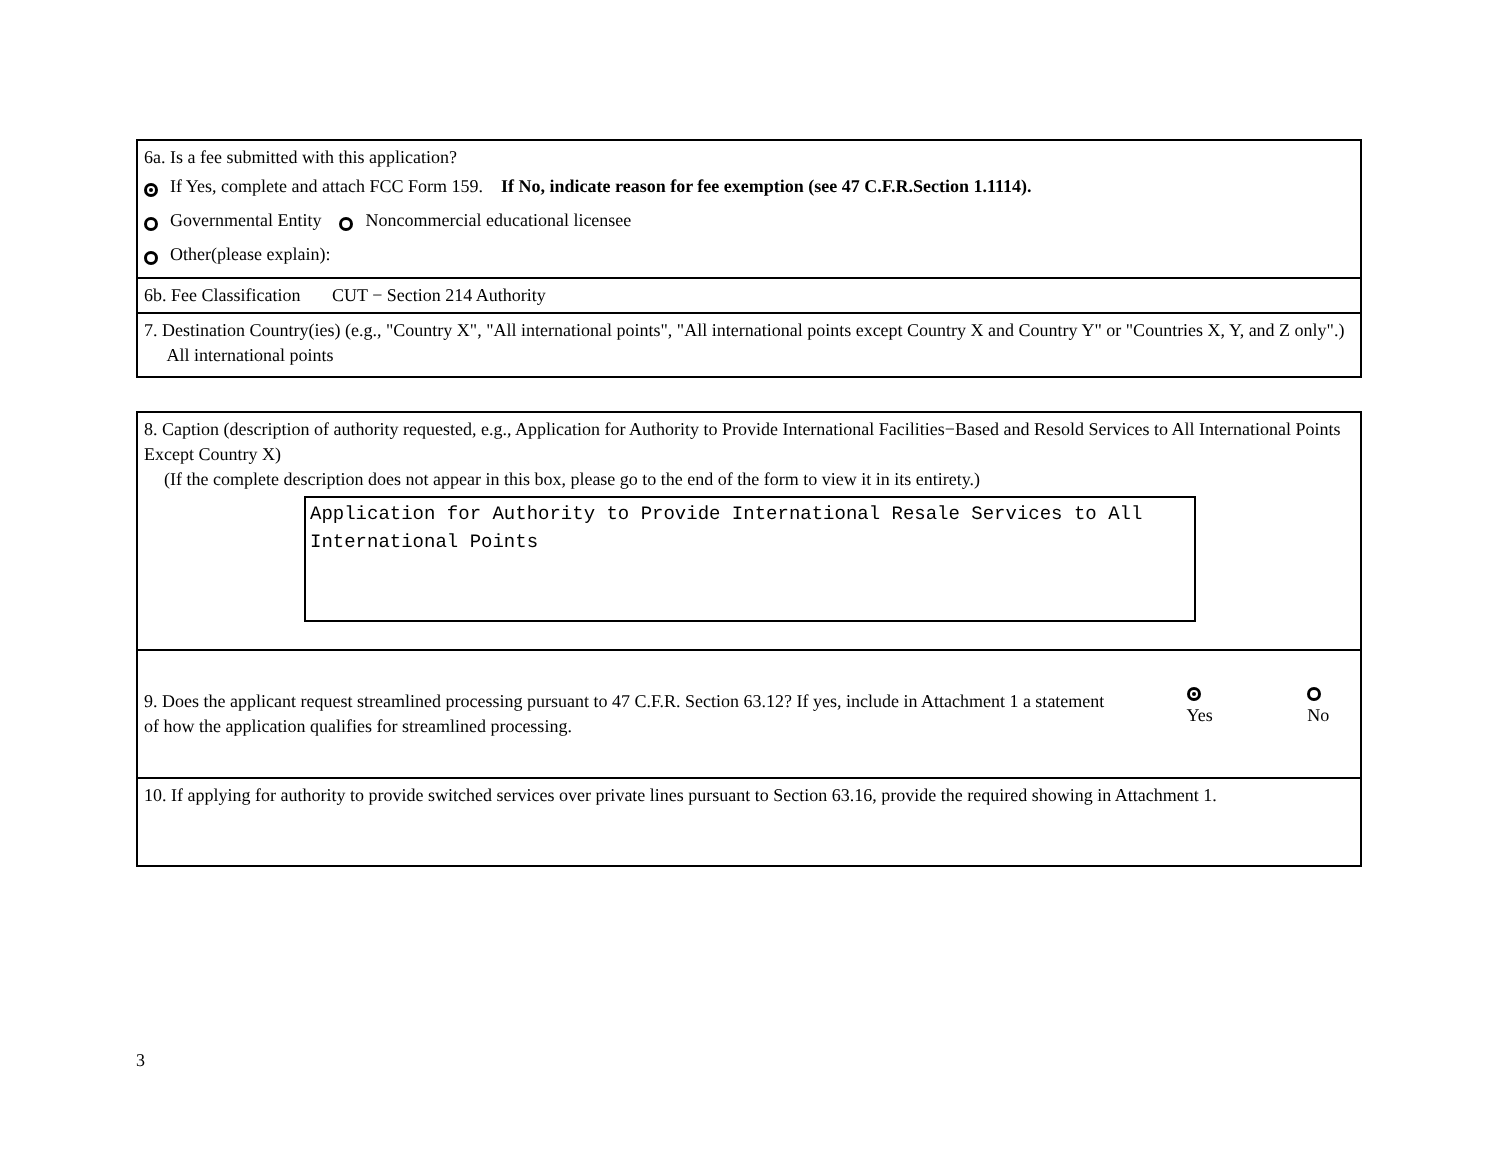6a. Is a fee submitted with this application?
If Yes, complete and attach FCC Form 159. If No, indicate reason for fee exemption (see 47 C.F.R.Section 1.1114).
Governmental Entity Noncommercial educational licensee
Other(please explain):
6b. Fee Classification CUT − Section 214 Authority
7. Destination Country(ies) (e.g., "Country X", "All international points", "All international points except Country X and Country Y" or "Countries X, Y, and Z only".) All international points
8. Caption (description of authority requested, e.g., Application for Authority to Provide International Facilities−Based and Resold Services to All International Points Except Country X)
(If the complete description does not appear in this box, please go to the end of the form to view it in its entirety.)
Application for Authority to Provide International Resale Services to All International Points
9. Does the applicant request streamlined processing pursuant to 47 C.F.R. Section 63.12? If yes, include in Attachment 1 a statement of how the application qualifies for streamlined processing.
Yes No
10. If applying for authority to provide switched services over private lines pursuant to Section 63.16, provide the required showing in Attachment 1.
3